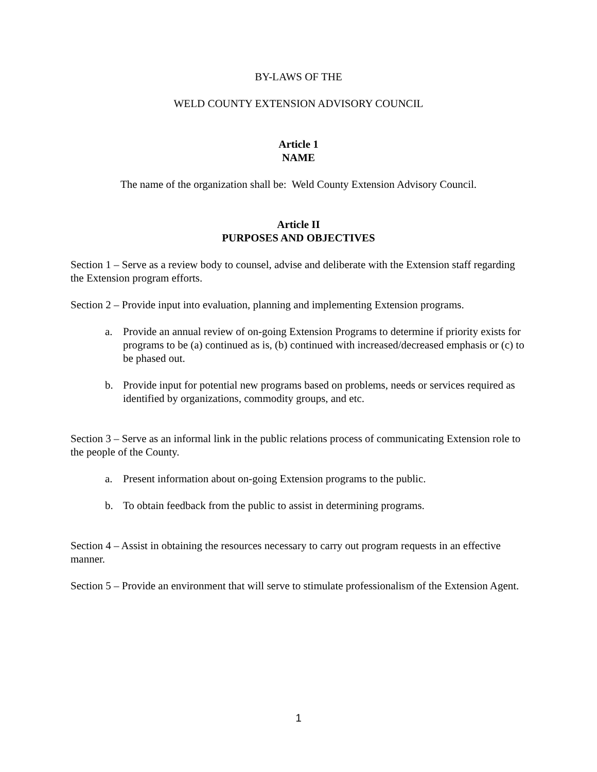BY-LAWS OF THE
WELD COUNTY EXTENSION ADVISORY COUNCIL
Article 1
NAME
The name of the organization shall be: Weld County Extension Advisory Council.
Article II
PURPOSES AND OBJECTIVES
Section 1 – Serve as a review body to counsel, advise and deliberate with the Extension staff regarding the Extension program efforts.
Section 2 – Provide input into evaluation, planning and implementing Extension programs.
a. Provide an annual review of on-going Extension Programs to determine if priority exists for programs to be (a) continued as is, (b) continued with increased/decreased emphasis or (c) to be phased out.
b. Provide input for potential new programs based on problems, needs or services required as identified by organizations, commodity groups, and etc.
Section 3 – Serve as an informal link in the public relations process of communicating Extension role to the people of the County.
a. Present information about on-going Extension programs to the public.
b. To obtain feedback from the public to assist in determining programs.
Section 4 – Assist in obtaining the resources necessary to carry out program requests in an effective manner.
Section 5 – Provide an environment that will serve to stimulate professionalism of the Extension Agent.
1